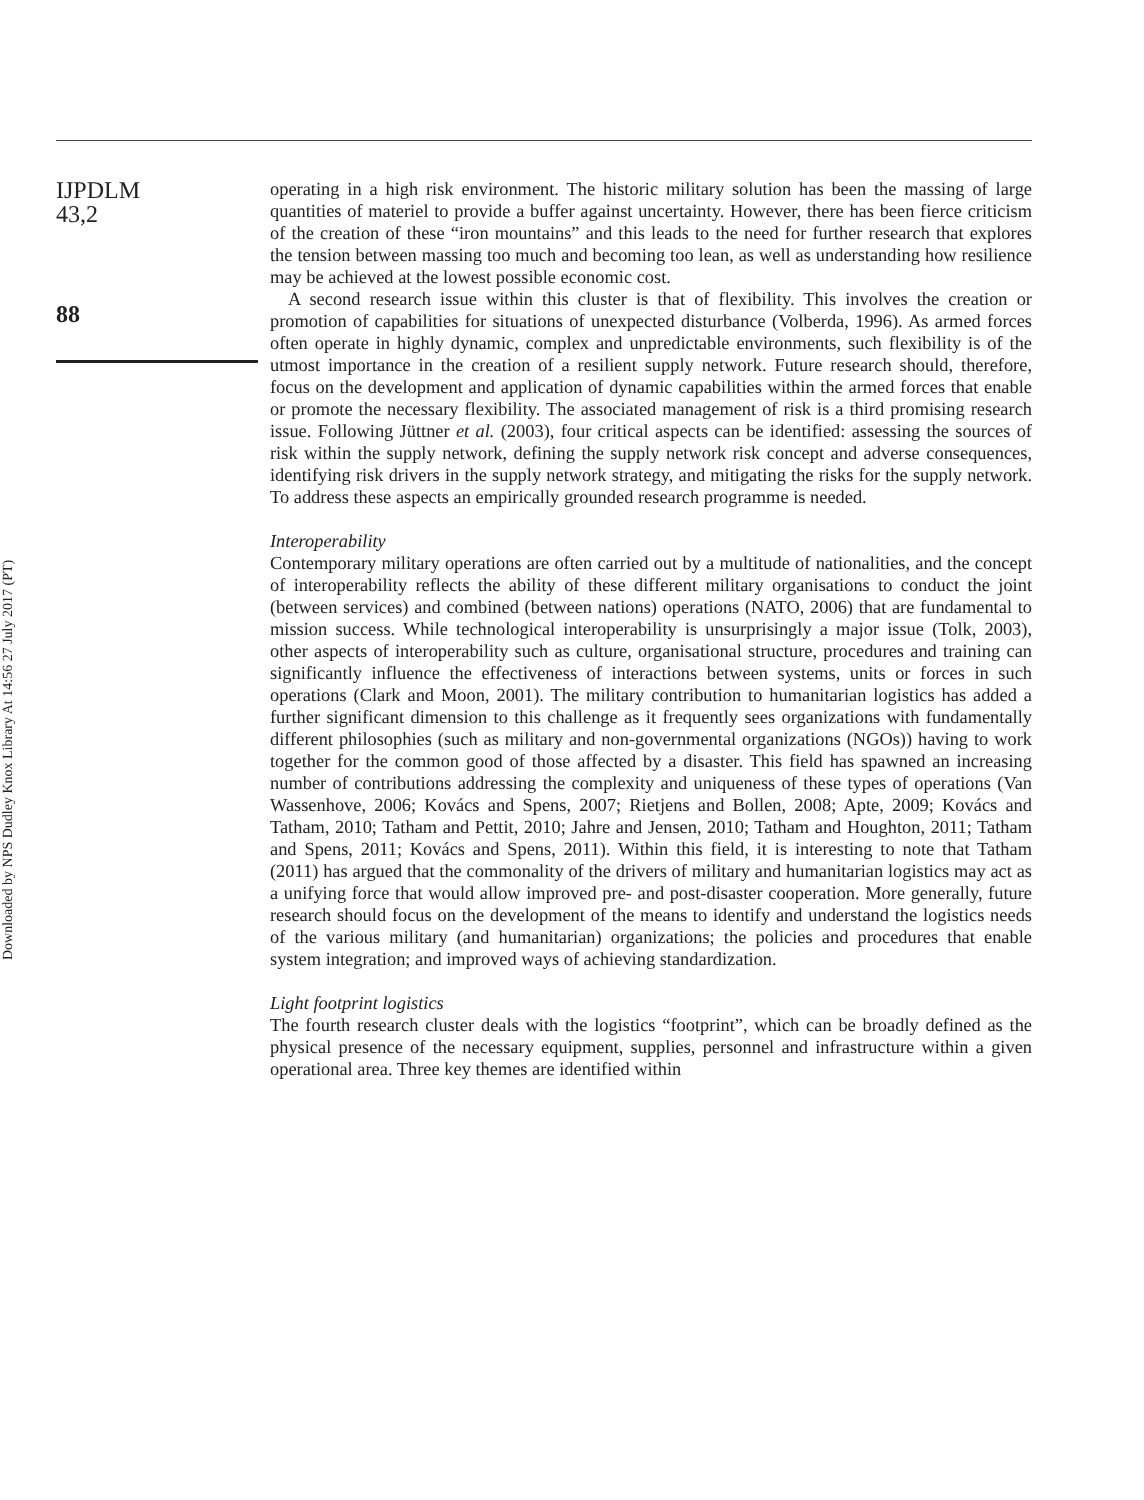Downloaded by NPS Dudley Knox Library At 14:56 27 July 2017 (PT)
IJPDLM
43,2
88
operating in a high risk environment. The historic military solution has been the massing of large quantities of materiel to provide a buffer against uncertainty. However, there has been fierce criticism of the creation of these “iron mountains” and this leads to the need for further research that explores the tension between massing too much and becoming too lean, as well as understanding how resilience may be achieved at the lowest possible economic cost.
A second research issue within this cluster is that of flexibility. This involves the creation or promotion of capabilities for situations of unexpected disturbance (Volberda, 1996). As armed forces often operate in highly dynamic, complex and unpredictable environments, such flexibility is of the utmost importance in the creation of a resilient supply network. Future research should, therefore, focus on the development and application of dynamic capabilities within the armed forces that enable or promote the necessary flexibility. The associated management of risk is a third promising research issue. Following Jüttner et al. (2003), four critical aspects can be identified: assessing the sources of risk within the supply network, defining the supply network risk concept and adverse consequences, identifying risk drivers in the supply network strategy, and mitigating the risks for the supply network. To address these aspects an empirically grounded research programme is needed.
Interoperability
Contemporary military operations are often carried out by a multitude of nationalities, and the concept of interoperability reflects the ability of these different military organisations to conduct the joint (between services) and combined (between nations) operations (NATO, 2006) that are fundamental to mission success. While technological interoperability is unsurprisingly a major issue (Tolk, 2003), other aspects of interoperability such as culture, organisational structure, procedures and training can significantly influence the effectiveness of interactions between systems, units or forces in such operations (Clark and Moon, 2001). The military contribution to humanitarian logistics has added a further significant dimension to this challenge as it frequently sees organizations with fundamentally different philosophies (such as military and non-governmental organizations (NGOs)) having to work together for the common good of those affected by a disaster. This field has spawned an increasing number of contributions addressing the complexity and uniqueness of these types of operations (Van Wassenhove, 2006; Kovács and Spens, 2007; Rietjens and Bollen, 2008; Apte, 2009; Kovács and Tatham, 2010; Tatham and Pettit, 2010; Jahre and Jensen, 2010; Tatham and Houghton, 2011; Tatham and Spens, 2011; Kovács and Spens, 2011). Within this field, it is interesting to note that Tatham (2011) has argued that the commonality of the drivers of military and humanitarian logistics may act as a unifying force that would allow improved pre- and post-disaster cooperation. More generally, future research should focus on the development of the means to identify and understand the logistics needs of the various military (and humanitarian) organizations; the policies and procedures that enable system integration; and improved ways of achieving standardization.
Light footprint logistics
The fourth research cluster deals with the logistics “footprint”, which can be broadly defined as the physical presence of the necessary equipment, supplies, personnel and infrastructure within a given operational area. Three key themes are identified within